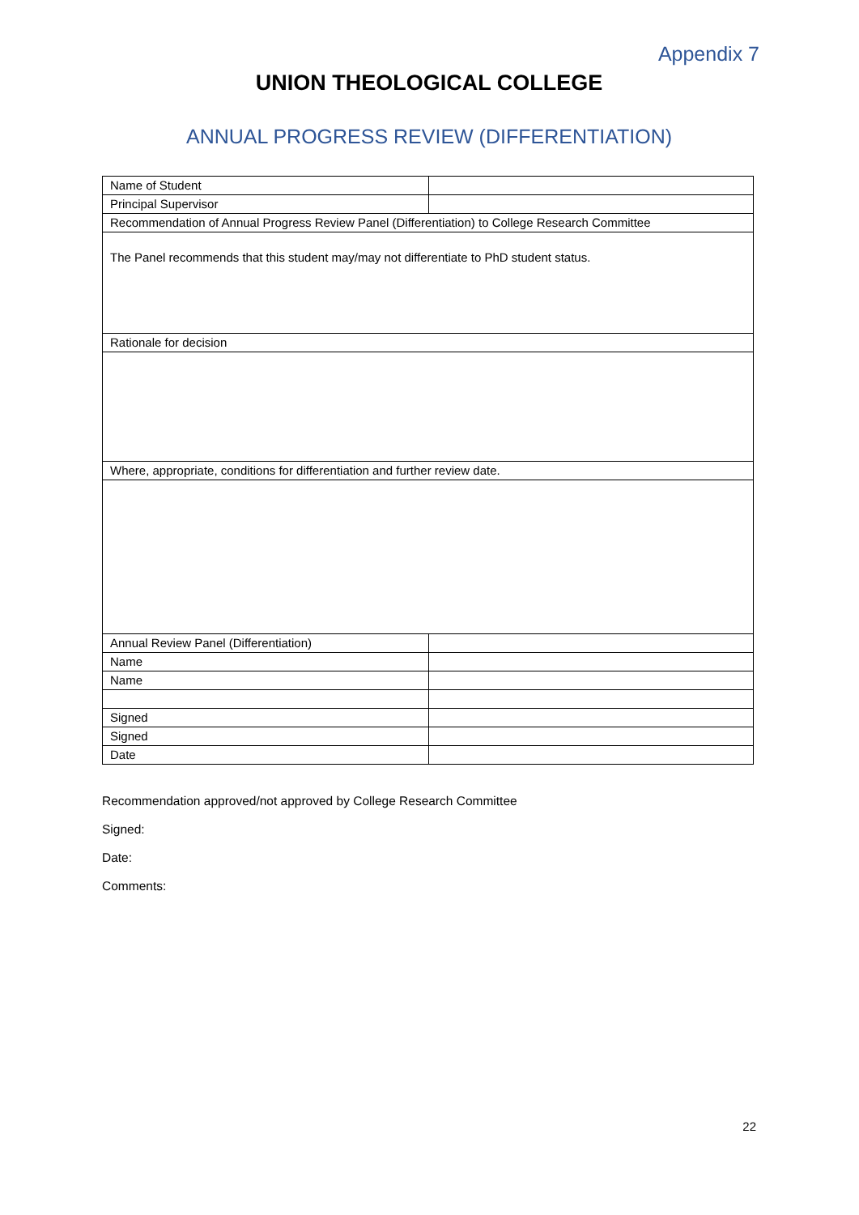Appendix 7
UNION THEOLOGICAL COLLEGE
ANNUAL PROGRESS REVIEW (DIFFERENTIATION)
| Name of Student | |
| Principal Supervisor | |
| Recommendation of Annual Progress Review Panel (Differentiation) to College Research Committee | |
| The Panel recommends that this student may/may not differentiate to PhD student status. | |
| Rationale for decision | |
| Where, appropriate, conditions for differentiation and further review date. | |
| Annual Review Panel (Differentiation) | |
| Name | |
| Name | |
| Signed | |
| Signed | |
| Date | |
Recommendation approved/not approved by College Research Committee
Signed:
Date:
Comments:
22